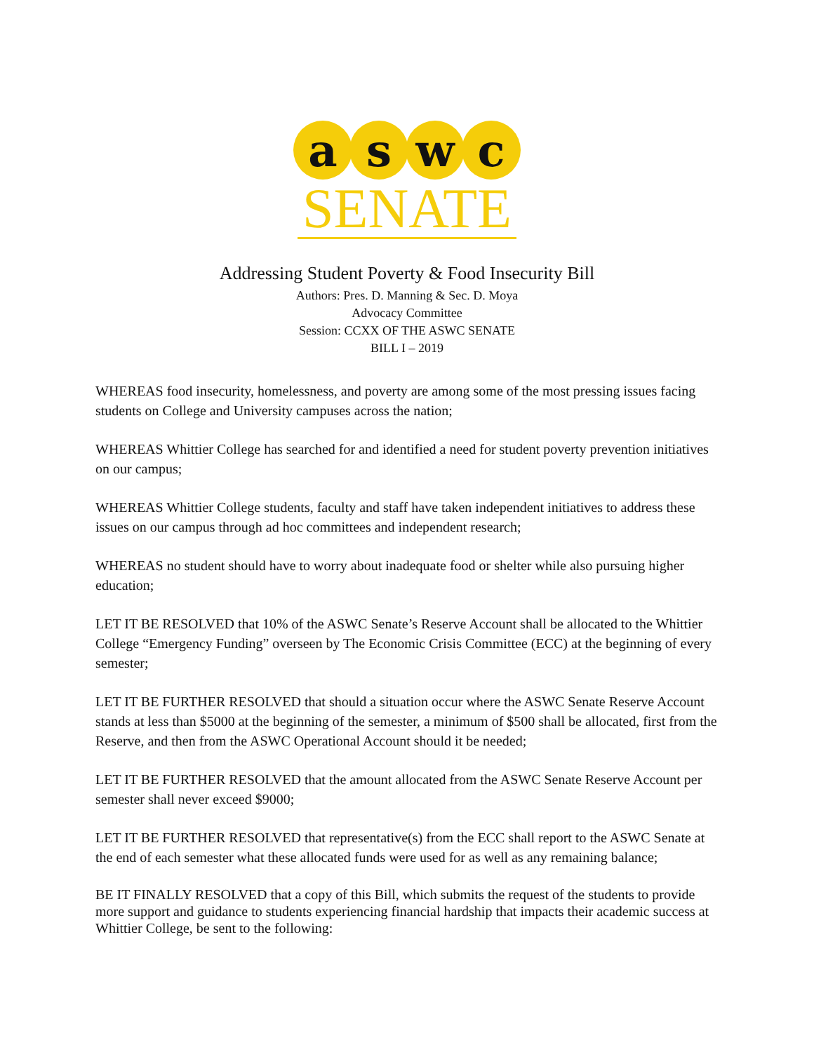a s w c
SENATE
Addressing Student Poverty & Food Insecurity Bill
Authors: Pres. D. Manning & Sec. D. Moya
Advocacy Committee
Session: CCXX OF THE ASWC SENATE
BILL I – 2019
WHEREAS food insecurity, homelessness, and poverty are among some of the most pressing issues facing students on College and University campuses across the nation;
WHEREAS Whittier College has searched for and identified a need for student poverty prevention initiatives on our campus;
WHEREAS Whittier College students, faculty and staff have taken independent initiatives to address these issues on our campus through ad hoc committees and independent research;
WHEREAS no student should have to worry about inadequate food or shelter while also pursuing higher education;
LET IT BE RESOLVED that 10% of the ASWC Senate’s Reserve Account shall be allocated to the Whittier College “Emergency Funding” overseen by The Economic Crisis Committee (ECC) at the beginning of every semester;
LET IT BE FURTHER RESOLVED that should a situation occur where the ASWC Senate Reserve Account stands at less than $5000 at the beginning of the semester, a minimum of $500 shall be allocated, first from the Reserve, and then from the ASWC Operational Account should it be needed;
LET IT BE FURTHER RESOLVED that the amount allocated from the ASWC Senate Reserve Account per semester shall never exceed $9000;
LET IT BE FURTHER RESOLVED that representative(s) from the ECC shall report to the ASWC Senate at the end of each semester what these allocated funds were used for as well as any remaining balance;
BE IT FINALLY RESOLVED that a copy of this Bill, which submits the request of the students to provide more support and guidance to students experiencing financial hardship that impacts their academic success at Whittier College, be sent to the following: